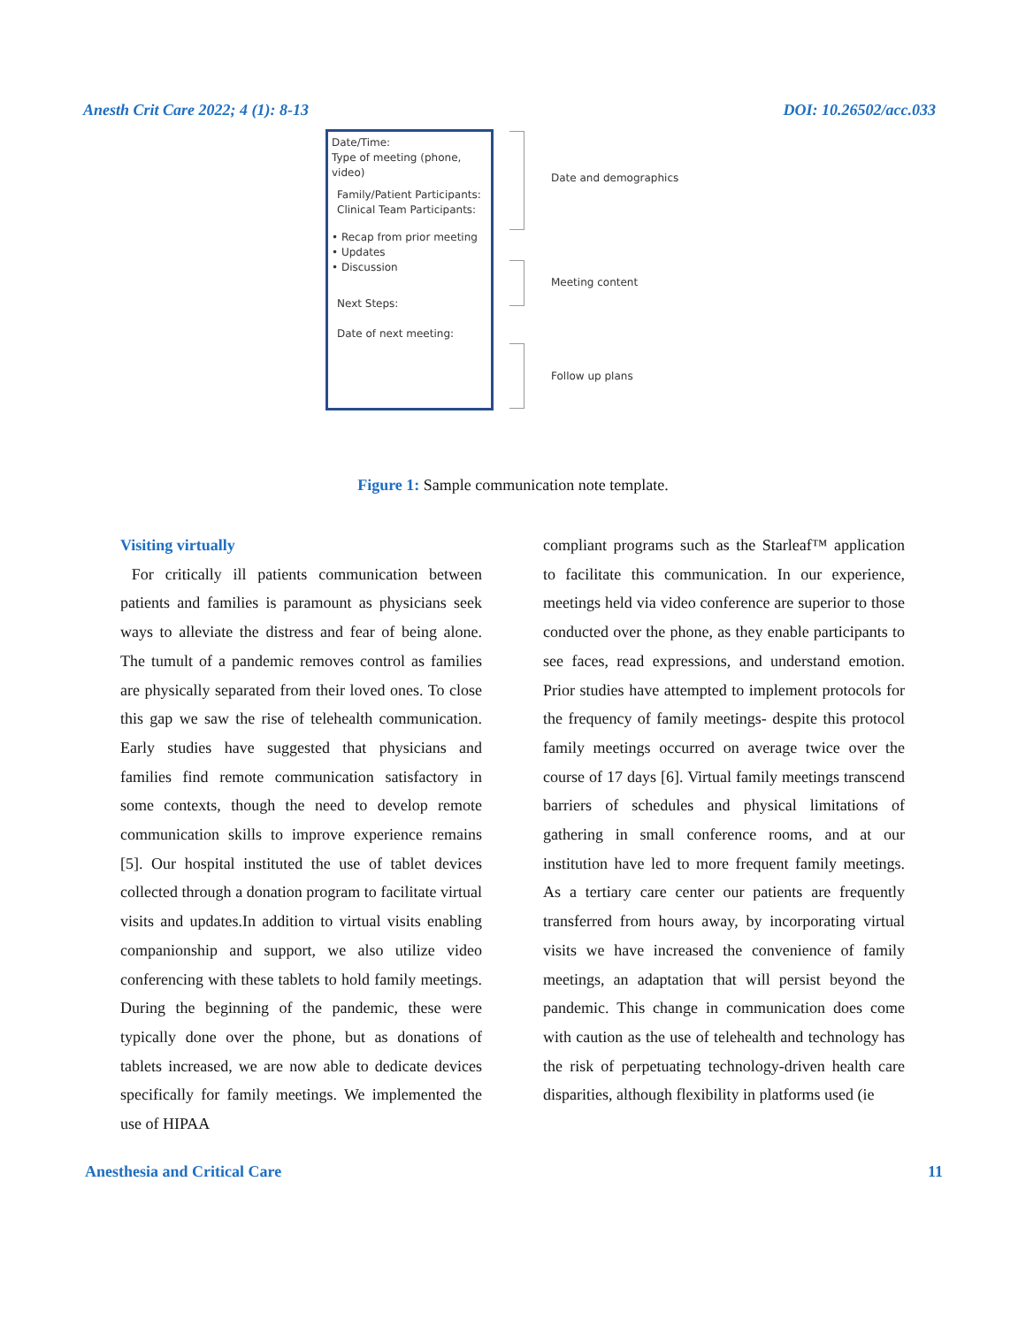Anesth Crit Care 2022; 4 (1): 8-13 DOI: 10.26502/acc.033
Date/Time:
Type of meeting (phone, video)
Family/Patient Participants:
Clinical Team Participants:
• Recap from prior meeting
• Updates
• Discussion
Next Steps:
Date of next meeting:
Date and demographics
Meeting content
Follow up plans
Figure 1: Sample communication note template.
Visiting virtually
For critically ill patients communication between patients and families is paramount as physicians seek ways to alleviate the distress and fear of being alone. The tumult of a pandemic removes control as families are physically separated from their loved ones. To close this gap we saw the rise of telehealth communication. Early studies have suggested that physicians and families find remote communication satisfactory in some contexts, though the need to develop remote communication skills to improve experience remains [5]. Our hospital instituted the use of tablet devices collected through a donation program to facilitate virtual visits and updates.In addition to virtual visits enabling companionship and support, we also utilize video conferencing with these tablets to hold family meetings. During the beginning of the pandemic, these were typically done over the phone, but as donations of tablets increased, we are now able to dedicate devices specifically for family meetings. We implemented the use of HIPAA
compliant programs such as the Starleaf™ application to facilitate this communication. In our experience, meetings held via video conference are superior to those conducted over the phone, as they enable participants to see faces, read expressions, and understand emotion. Prior studies have attempted to implement protocols for the frequency of family meetings- despite this protocol family meetings occurred on average twice over the course of 17 days [6]. Virtual family meetings transcend barriers of schedules and physical limitations of gathering in small conference rooms, and at our institution have led to more frequent family meetings. As a tertiary care center our patients are frequently transferred from hours away, by incorporating virtual visits we have increased the convenience of family meetings, an adaptation that will persist beyond the pandemic. This change in communication does come with caution as the use of telehealth and technology has the risk of perpetuating technology-driven health care disparities, although flexibility in platforms used (ie
Anesthesia and Critical Care 11